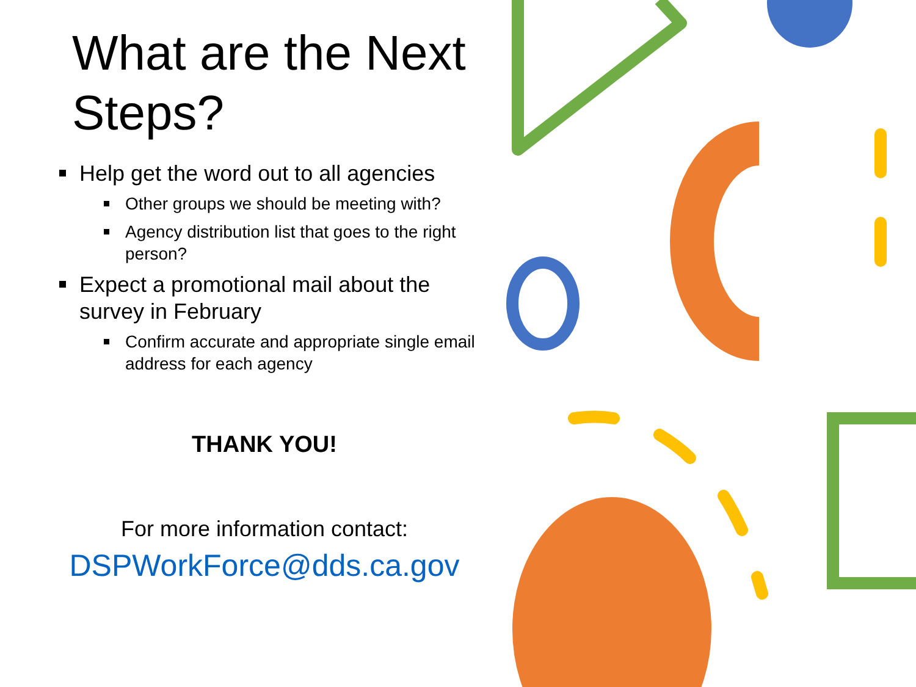What are the Next Steps?
Help get the word out to all agencies
Other groups we should be meeting with?
Agency distribution list that goes to the right person?
Expect a promotional mail about the survey in February
Confirm accurate and appropriate single email address for each agency
THANK YOU!
For more information contact:
DSPWorkForce@dds.ca.gov